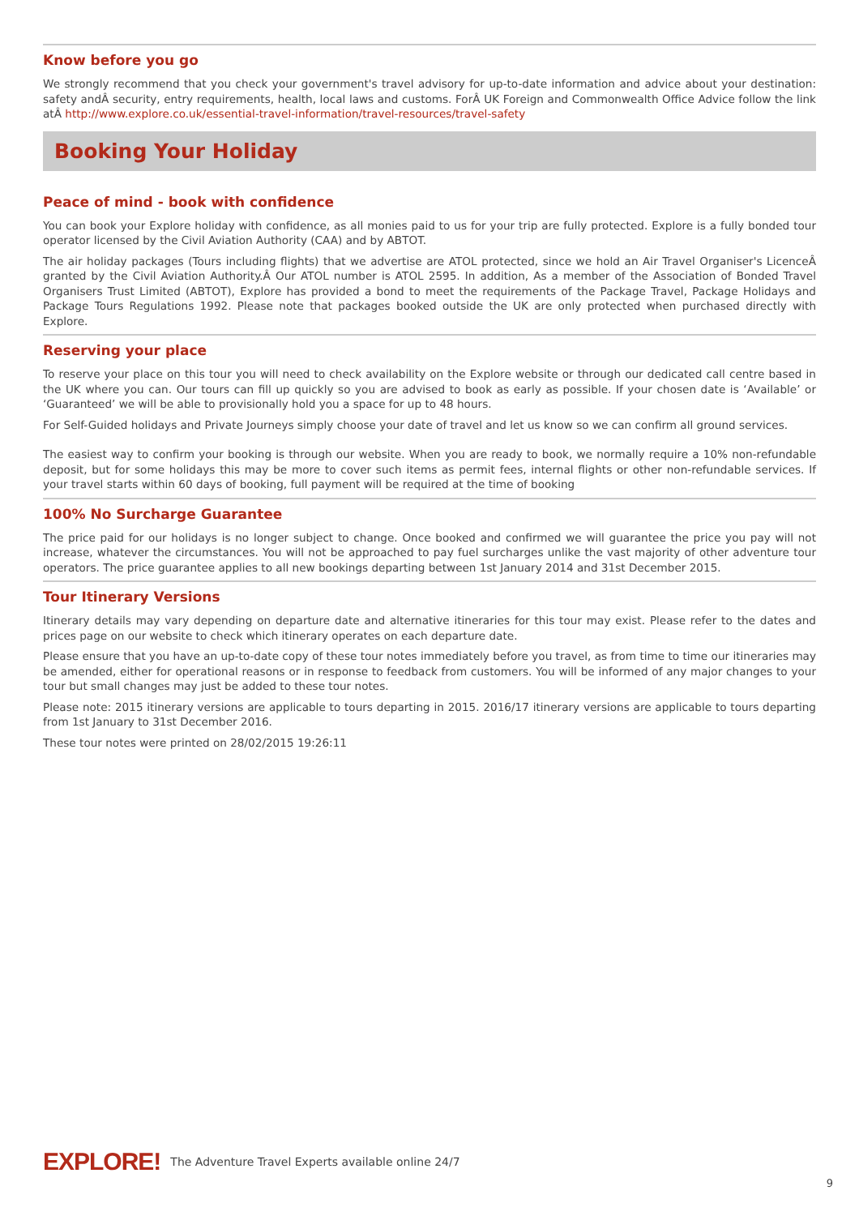Know before you go
We strongly recommend that you check your government's travel advisory for up-to-date information and advice about your destination: safety andÂ security, entry requirements, health, local laws and customs. ForÂ UK Foreign and Commonwealth Office Advice follow the link atÂ http://www.explore.co.uk/essential-travel-information/travel-resources/travel-safety
Booking Your Holiday
Peace of mind - book with confidence
You can book your Explore holiday with confidence, as all monies paid to us for your trip are fully protected. Explore is a fully bonded tour operator licensed by the Civil Aviation Authority (CAA) and by ABTOT.
The air holiday packages (Tours including flights) that we advertise are ATOL protected, since we hold an Air Travel Organiser's LicenceÂ granted by the Civil Aviation Authority.Â Our ATOL number is ATOL 2595. In addition, As a member of the Association of Bonded Travel Organisers Trust Limited (ABTOT), Explore has provided a bond to meet the requirements of the Package Travel, Package Holidays and Package Tours Regulations 1992. Please note that packages booked outside the UK are only protected when purchased directly with Explore.
Reserving your place
To reserve your place on this tour you will need to check availability on the Explore website or through our dedicated call centre based in the UK where you can. Our tours can fill up quickly so you are advised to book as early as possible. If your chosen date is ‘Available’ or ‘Guaranteed’ we will be able to provisionally hold you a space for up to 48 hours.
For Self-Guided holidays and Private Journeys simply choose your date of travel and let us know so we can confirm all ground services.
The easiest way to confirm your booking is through our website. When you are ready to book, we normally require a 10% non-refundable deposit, but for some holidays this may be more to cover such items as permit fees, internal flights or other non-refundable services. If your travel starts within 60 days of booking, full payment will be required at the time of booking
100% No Surcharge Guarantee
The price paid for our holidays is no longer subject to change. Once booked and confirmed we will guarantee the price you pay will not increase, whatever the circumstances. You will not be approached to pay fuel surcharges unlike the vast majority of other adventure tour operators. The price guarantee applies to all new bookings departing between 1st January 2014 and 31st December 2015.
Tour Itinerary Versions
Itinerary details may vary depending on departure date and alternative itineraries for this tour may exist. Please refer to the dates and prices page on our website to check which itinerary operates on each departure date.
Please ensure that you have an up-to-date copy of these tour notes immediately before you travel, as from time to time our itineraries may be amended, either for operational reasons or in response to feedback from customers. You will be informed of any major changes to your tour but small changes may just be added to these tour notes.
Please note: 2015 itinerary versions are applicable to tours departing in 2015. 2016/17 itinerary versions are applicable to tours departing from 1st January to 31st December 2016.
These tour notes were printed on 28/02/2015 19:26:11
EXPLORE! The Adventure Travel Experts available online 24/7
9